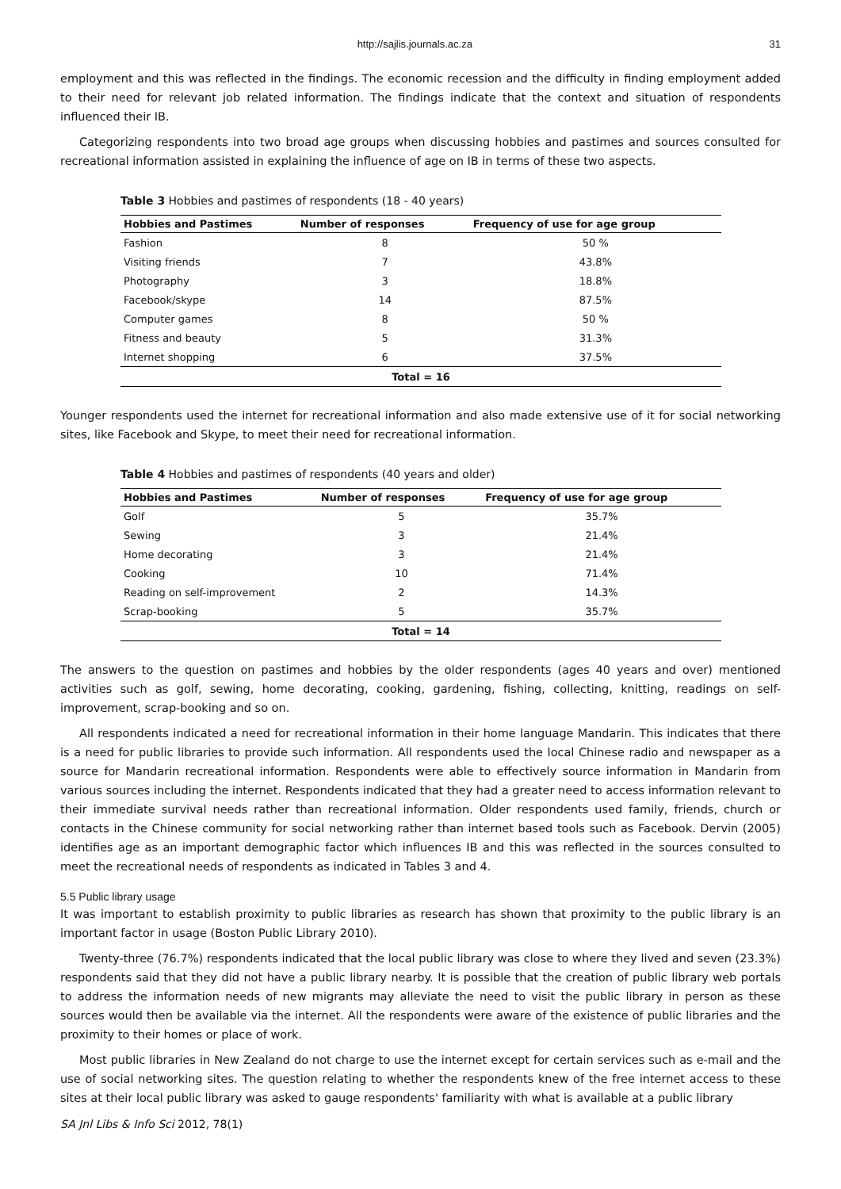http://sajlis.journals.ac.za 31
employment and this was reflected in the findings. The economic recession and the difficulty in finding employment added to their need for relevant job related information. The findings indicate that the context and situation of respondents influenced their IB.
Categorizing respondents into two broad age groups when discussing hobbies and pastimes and sources consulted for recreational information assisted in explaining the influence of age on IB in terms of these two aspects.
Table 3 Hobbies and pastimes of respondents (18 - 40 years)
| Hobbies and Pastimes | Number of responses | Frequency of use for age group |
| --- | --- | --- |
| Fashion | 8 | 50 % |
| Visiting friends | 7 | 43.8% |
| Photography | 3 | 18.8% |
| Facebook/skype | 14 | 87.5% |
| Computer games | 8 | 50 % |
| Fitness and beauty | 5 | 31.3% |
| Internet shopping | 6 | 37.5% |
| Total = 16 | | |
Younger respondents used the internet for recreational information and also made extensive use of it for social networking sites, like Facebook and Skype, to meet their need for recreational information.
Table 4 Hobbies and pastimes of respondents (40 years and older)
| Hobbies and Pastimes | Number of responses | Frequency of use for age group |
| --- | --- | --- |
| Golf | 5 | 35.7% |
| Sewing | 3 | 21.4% |
| Home decorating | 3 | 21.4% |
| Cooking | 10 | 71.4% |
| Reading on self-improvement | 2 | 14.3% |
| Scrap-booking | 5 | 35.7% |
| Total = 14 | | |
The answers to the question on pastimes and hobbies by the older respondents (ages 40 years and over) mentioned activities such as golf, sewing, home decorating, cooking, gardening, fishing, collecting, knitting, readings on self-improvement, scrap-booking and so on.
All respondents indicated a need for recreational information in their home language Mandarin. This indicates that there is a need for public libraries to provide such information. All respondents used the local Chinese radio and newspaper as a source for Mandarin recreational information. Respondents were able to effectively source information in Mandarin from various sources including the internet. Respondents indicated that they had a greater need to access information relevant to their immediate survival needs rather than recreational information. Older respondents used family, friends, church or contacts in the Chinese community for social networking rather than internet based tools such as Facebook. Dervin (2005) identifies age as an important demographic factor which influences IB and this was reflected in the sources consulted to meet the recreational needs of respondents as indicated in Tables 3 and 4.
5.5 Public library usage
It was important to establish proximity to public libraries as research has shown that proximity to the public library is an important factor in usage (Boston Public Library 2010).
Twenty-three (76.7%) respondents indicated that the local public library was close to where they lived and seven (23.3%) respondents said that they did not have a public library nearby. It is possible that the creation of public library web portals to address the information needs of new migrants may alleviate the need to visit the public library in person as these sources would then be available via the internet. All the respondents were aware of the existence of public libraries and the proximity to their homes or place of work.
Most public libraries in New Zealand do not charge to use the internet except for certain services such as e-mail and the use of social networking sites. The question relating to whether the respondents knew of the free internet access to these sites at their local public library was asked to gauge respondents' familiarity with what is available at a public library
SA Jnl Libs & Info Sci 2012, 78(1)